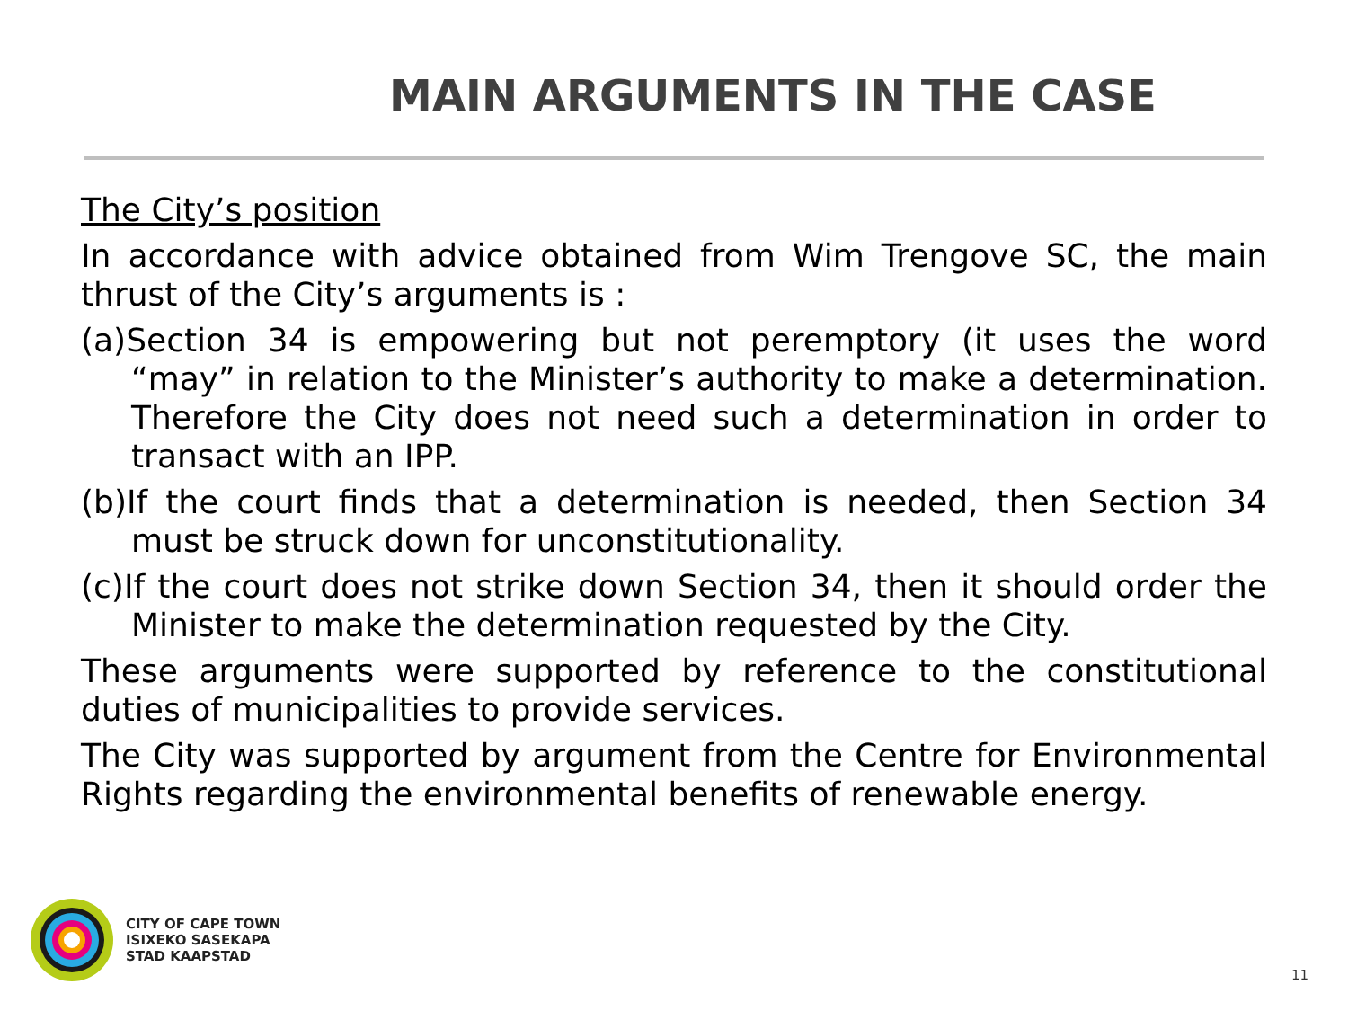MAIN ARGUMENTS IN THE CASE
The City’s position
In accordance with advice obtained from Wim Trengove SC, the main thrust of the City’s arguments is :
(a)Section 34 is empowering but not peremptory (it uses the word “may” in relation to the Minister’s authority to make a determination. Therefore the City does not need such a determination in order to transact with an IPP.
(b)If the court finds that a determination is needed, then Section 34 must be struck down for unconstitutionality.
(c)If the court does not strike down Section 34, then it should order the Minister to make the determination requested by the City.
These arguments were supported by reference to the constitutional duties of municipalities to provide services.
The City was supported by argument from the Centre for Environmental Rights regarding the environmental benefits of renewable energy.
CITY OF CAPE TOWN
ISIXEKO SASEKAPA
STAD KAAPSTAD
11